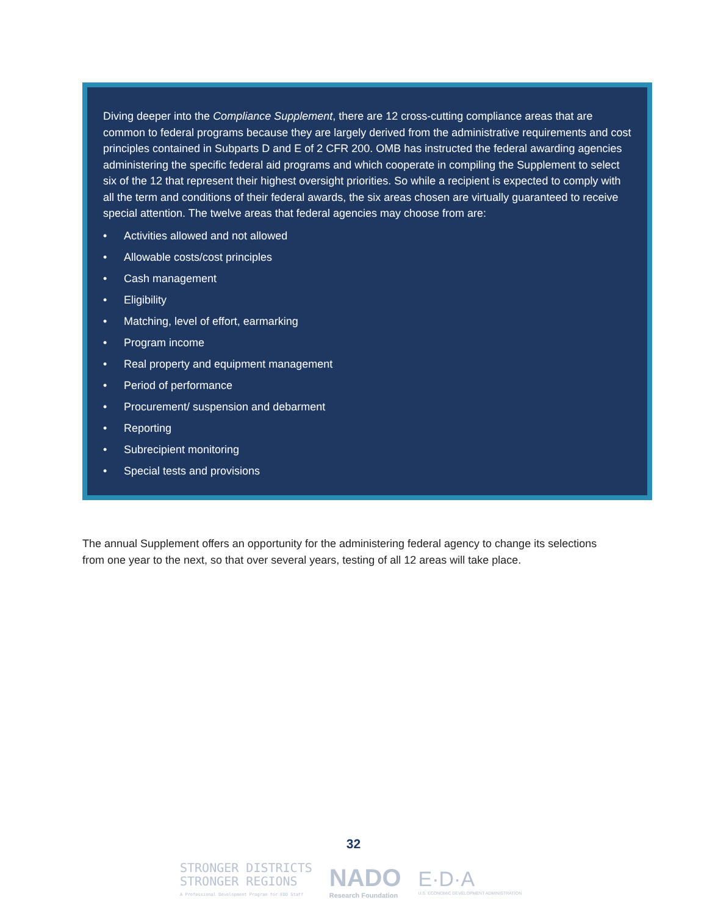Diving deeper into the Compliance Supplement, there are 12 cross-cutting compliance areas that are common to federal programs because they are largely derived from the administrative requirements and cost principles contained in Subparts D and E of 2 CFR 200. OMB has instructed the federal awarding agencies administering the specific federal aid programs and which cooperate in compiling the Supplement to select six of the 12 that represent their highest oversight priorities. So while a recipient is expected to comply with all the term and conditions of their federal awards, the six areas chosen are virtually guaranteed to receive special attention. The twelve areas that federal agencies may choose from are:
• Activities allowed and not allowed
• Allowable costs/cost principles
• Cash management
• Eligibility
• Matching, level of effort, earmarking
• Program income
• Real property and equipment management
• Period of performance
• Procurement/ suspension and debarment
• Reporting
• Subrecipient monitoring
• Special tests and provisions
The annual Supplement offers an opportunity for the administering federal agency to change its selections from one year to the next, so that over several years, testing of all 12 areas will take place.
32
STRONGER DISTRICTS
STRONGER REGIONS
A Professional Development Program for EDD Staff
NADO
Research Foundation
E·D·A
U.S. ECONOMIC DEVELOPMENT ADMINISTRATION